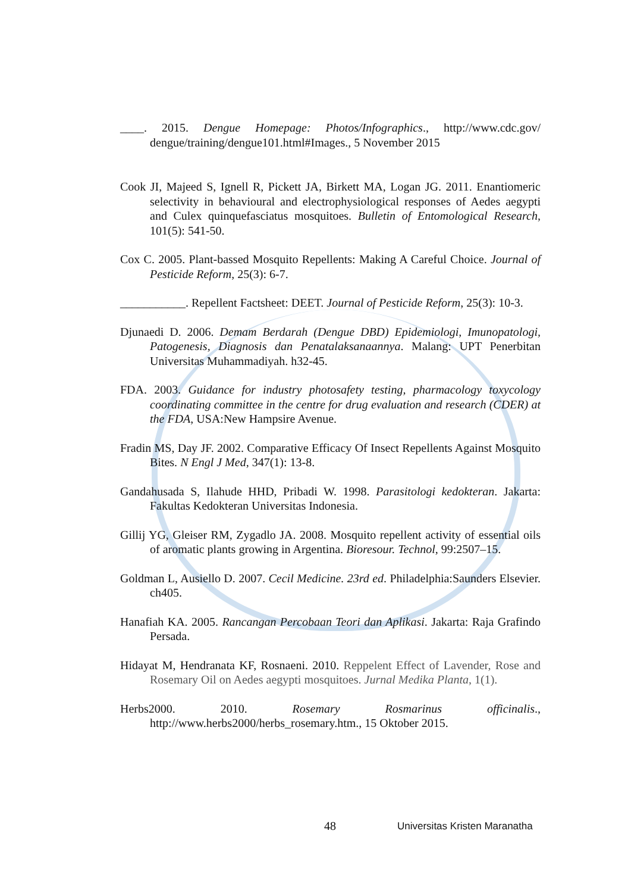____. 2015. Dengue Homepage: Photos/Infographics., http://www.cdc.gov/ dengue/training/dengue101.html#Images., 5 November 2015
Cook JI, Majeed S, Ignell R, Pickett JA, Birkett MA, Logan JG. 2011. Enantiomeric selectivity in behavioural and electrophysiological responses of Aedes aegypti and Culex quinquefasciatus mosquitoes. Bulletin of Entomological Research, 101(5): 541-50.
Cox C. 2005. Plant-bassed Mosquito Repellents: Making A Careful Choice. Journal of Pesticide Reform, 25(3): 6-7.
___________. Repellent Factsheet: DEET. Journal of Pesticide Reform, 25(3): 10-3.
Djunaedi D. 2006. Demam Berdarah (Dengue DBD) Epidemiologi, Imunopatologi, Patogenesis, Diagnosis dan Penatalaksanaannya. Malang: UPT Penerbitan Universitas Muhammadiyah. h32-45.
FDA. 2003. Guidance for industry photosafety testing, pharmacology toxycology coordinating committee in the centre for drug evaluation and research (CDER) at the FDA, USA:New Hampsire Avenue.
Fradin MS, Day JF. 2002. Comparative Efficacy Of Insect Repellents Against Mosquito Bites. N Engl J Med, 347(1): 13-8.
Gandahusada S, Ilahude HHD, Pribadi W. 1998. Parasitologi kedokteran. Jakarta: Fakultas Kedokteran Universitas Indonesia.
Gillij YG, Gleiser RM, Zygadlo JA. 2008. Mosquito repellent activity of essential oils of aromatic plants growing in Argentina. Bioresour. Technol, 99:2507–15.
Goldman L, Ausiello D. 2007. Cecil Medicine. 23rd ed. Philadelphia:Saunders Elsevier. ch405.
Hanafiah KA. 2005. Rancangan Percobaan Teori dan Aplikasi. Jakarta: Raja Grafindo Persada.
Hidayat M, Hendranata KF, Rosnaeni. 2010. Reppelent Effect of Lavender, Rose and Rosemary Oil on Aedes aegypti mosquitoes. Jurnal Medika Planta, 1(1).
Herbs2000. 2010. Rosemary Rosmarinus officinalis., http://www.herbs2000/herbs_rosemary.htm., 15 Oktober 2015.
48 Universitas Kristen Maranatha